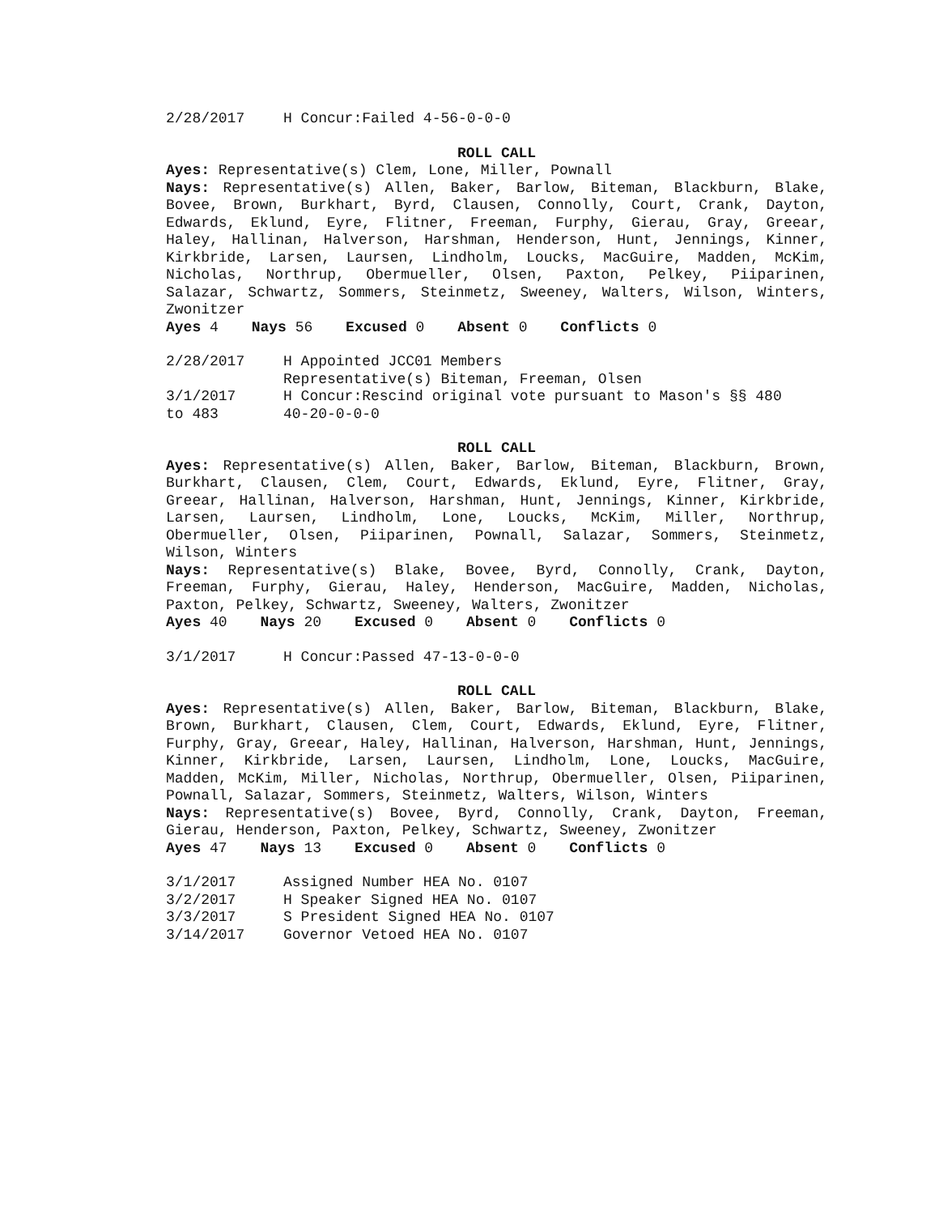2/28/2017 H Concur:Failed 4-56-0-0-0
ROLL CALL
Ayes: Representative(s) Clem, Lone, Miller, Pownall
Nays: Representative(s) Allen, Baker, Barlow, Biteman, Blackburn, Blake, Bovee, Brown, Burkhart, Byrd, Clausen, Connolly, Court, Crank, Dayton, Edwards, Eklund, Eyre, Flitner, Freeman, Furphy, Gierau, Gray, Greear, Haley, Hallinan, Halverson, Harshman, Henderson, Hunt, Jennings, Kinner, Kirkbride, Larsen, Laursen, Lindholm, Loucks, MacGuire, Madden, McKim, Nicholas, Northrup, Obermueller, Olsen, Paxton, Pelkey, Piiparinen, Salazar, Schwartz, Sommers, Steinmetz, Sweeney, Walters, Wilson, Winters, Zwonitzer
Ayes 4 Nays 56 Excused 0 Absent 0 Conflicts 0
2/28/2017 H Appointed JCC01 Members
Representative(s) Biteman, Freeman, Olsen
3/1/2017
to 483 H Concur:Rescind original vote pursuant to Mason's §§ 480
40-20-0-0-0
ROLL CALL
Ayes: Representative(s) Allen, Baker, Barlow, Biteman, Blackburn, Brown, Burkhart, Clausen, Clem, Court, Edwards, Eklund, Eyre, Flitner, Gray, Greear, Hallinan, Halverson, Harshman, Hunt, Jennings, Kinner, Kirkbride, Larsen, Laursen, Lindholm, Lone, Loucks, McKim, Miller, Northrup, Obermueller, Olsen, Piiparinen, Pownall, Salazar, Sommers, Steinmetz, Wilson, Winters
Nays: Representative(s) Blake, Bovee, Byrd, Connolly, Crank, Dayton, Freeman, Furphy, Gierau, Haley, Henderson, MacGuire, Madden, Nicholas, Paxton, Pelkey, Schwartz, Sweeney, Walters, Zwonitzer
Ayes 40 Nays 20 Excused 0 Absent 0 Conflicts 0
3/1/2017 H Concur:Passed 47-13-0-0-0
ROLL CALL
Ayes: Representative(s) Allen, Baker, Barlow, Biteman, Blackburn, Blake, Brown, Burkhart, Clausen, Clem, Court, Edwards, Eklund, Eyre, Flitner, Furphy, Gray, Greear, Haley, Hallinan, Halverson, Harshman, Hunt, Jennings, Kinner, Kirkbride, Larsen, Laursen, Lindholm, Lone, Loucks, MacGuire, Madden, McKim, Miller, Nicholas, Northrup, Obermueller, Olsen, Piiparinen, Pownall, Salazar, Sommers, Steinmetz, Walters, Wilson, Winters
Nays: Representative(s) Bovee, Byrd, Connolly, Crank, Dayton, Freeman, Gierau, Henderson, Paxton, Pelkey, Schwartz, Sweeney, Zwonitzer
Ayes 47 Nays 13 Excused 0 Absent 0 Conflicts 0
3/1/2017 Assigned Number HEA No. 0107
3/2/2017 H Speaker Signed HEA No. 0107
3/3/2017 S President Signed HEA No. 0107
3/14/2017 Governor Vetoed HEA No. 0107